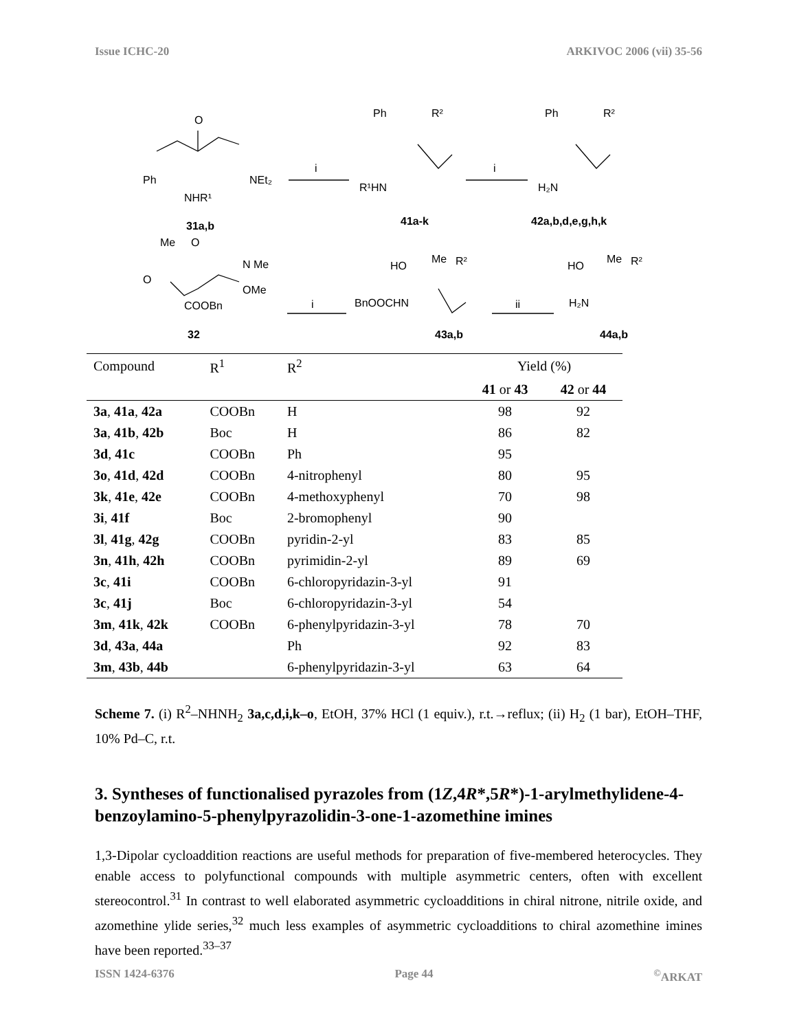Issue ICHC-20 ARKIVOC 2006 (vii) 35-56
Ph
O
NEt₂
NHR¹
31a,b
i
i
Ph
R²
R¹HN
41a-k
Ph
R²
H₂N
42a,b,d,e,g,h,k
Me
O
O
N Me
OMe
COOBn
32
i
ii
HO
Me
R²
BnOOCHN
43a,b
HO
Me
R²
H₂N
44a,b
| Compound | R<sup>1</sup> | R<sup>2</sup> | Yield (%) | |
| --- | --- | --- | --- | --- |
| | | | 41 or 43 | 42 or 44 |
| 3a , 41a , 42a | COOBn | H | 98 | 92 |
| 3a , 41b , 42b | Boc | H | 86 | 82 |
| 3d , 41c | COOBn | Ph | 95 | |
| 3o , 41d , 42d | COOBn | 4-nitrophenyl | 80 | 95 |
| 3k , 41e , 42e | COOBn | 4-methoxyphenyl | 70 | 98 |
| 3i , 41f | Boc | 2-bromophenyl | 90 | |
| 3l , 41g , 42g | COOBn | pyridin-2-yl | 83 | 85 |
| 3n , 41h , 42h | COOBn | pyrimidin-2-yl | 89 | 69 |
| 3c , 41i | COOBn | 6-chloropyridazin-3-yl | 91 | |
| 3c , 41j | Boc | 6-chloropyridazin-3-yl | 54 | |
| 3m , 41k , 42k | COOBn | 6-phenylpyridazin-3-yl | 78 | 70 |
| 3d , 43a , 44a | | Ph | 92 | 83 |
| 3m , 43b , 44b | | 6-phenylpyridazin-3-yl | 63 | 64 |
Scheme 7. (i) R<sup>2</sup>–NHNH<sub>2</sub> 3a,c,d,i,k–o, EtOH, 37% HCl (1 equiv.), r.t.→reflux; (ii) H<sub>2</sub> (1 bar), EtOH–THF, 10% Pd–C, r.t.
3. Syntheses of functionalised pyrazoles from (1Z,4R*,5R*)-1-arylmethylidene-4-benzoylamino-5-phenylpyrazolidin-3-one-1-azomethine imines
1,3-Dipolar cycloaddition reactions are useful methods for preparation of five-membered heterocycles. They enable access to polyfunctional compounds with multiple asymmetric centers, often with excellent stereocontrol.<sup>31</sup> In contrast to well elaborated asymmetric cycloadditions in chiral nitrone, nitrile oxide, and azomethine ylide series,<sup>32</sup> much less examples of asymmetric cycloadditions to chiral azomethine imines have been reported.<sup>33–37</sup>
ISSN 1424-6376 Page 44<sup>©</sup>ARKAT